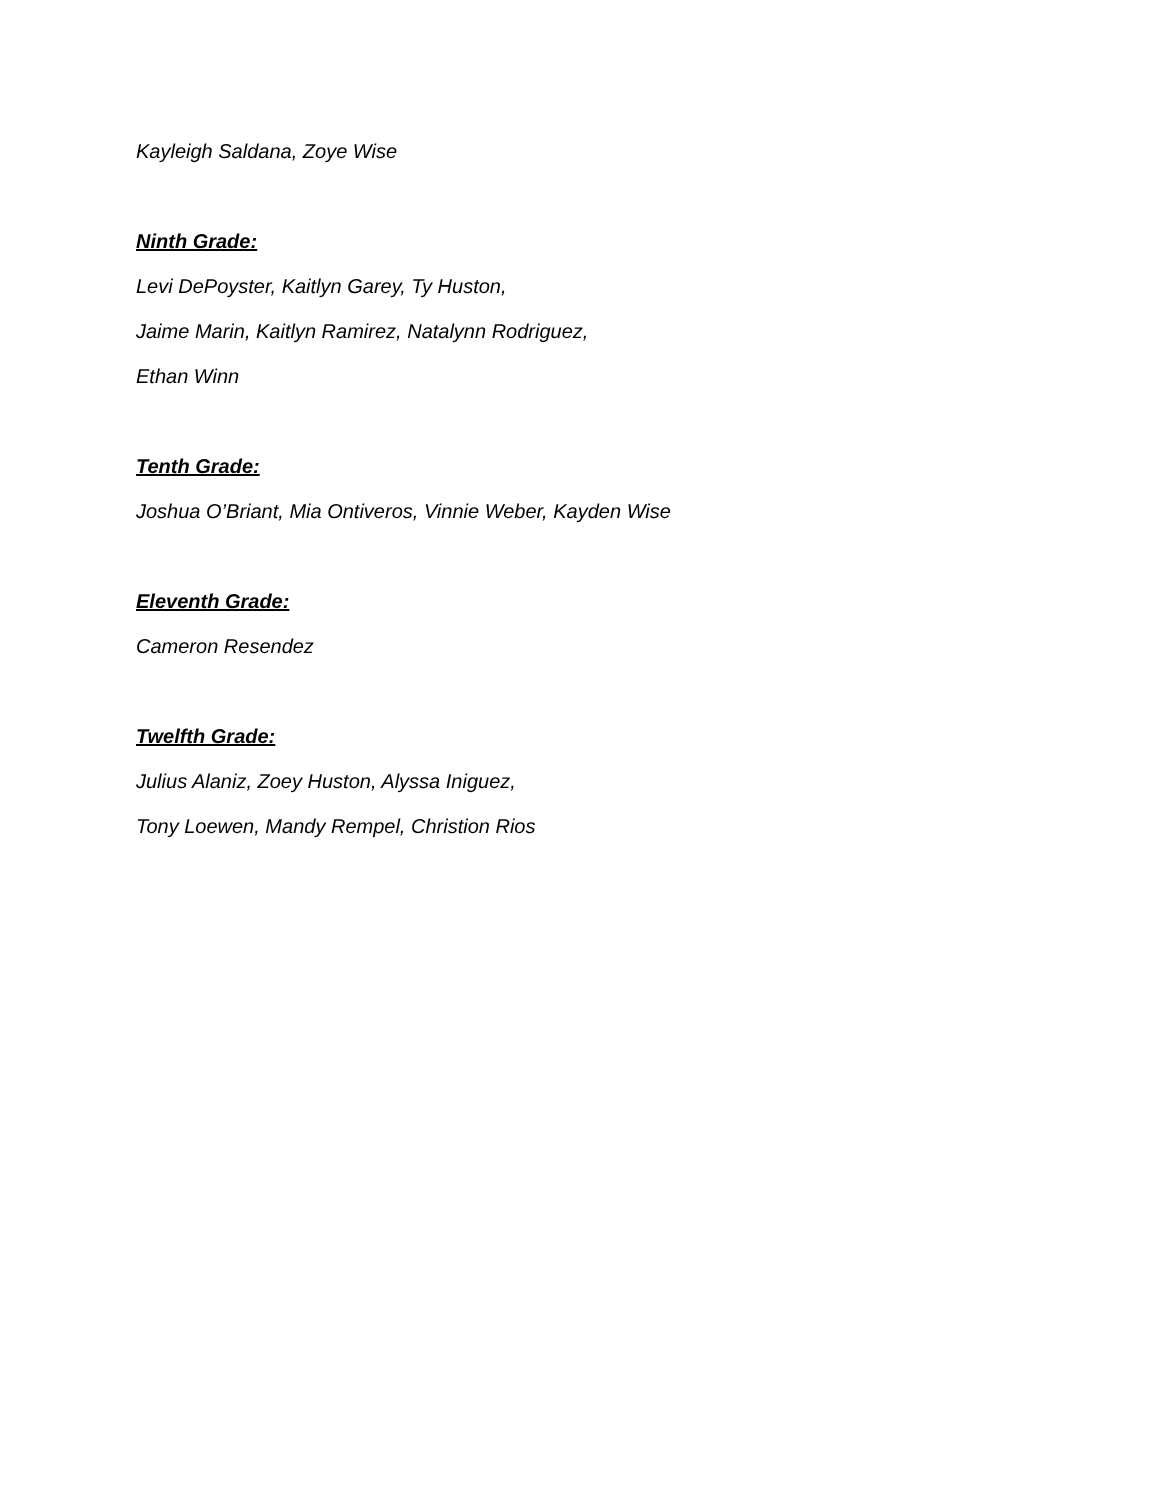Kayleigh Saldana, Zoye Wise
Ninth Grade:
Levi DePoyster, Kaitlyn Garey, Ty Huston,
Jaime Marin, Kaitlyn Ramirez, Natalynn Rodriguez,
Ethan Winn
Tenth Grade:
Joshua O’Briant, Mia Ontiveros, Vinnie Weber, Kayden Wise
Eleventh Grade:
Cameron Resendez
Twelfth Grade:
Julius Alaniz, Zoey Huston, Alyssa Iniguez,
Tony Loewen, Mandy Rempel, Christion Rios